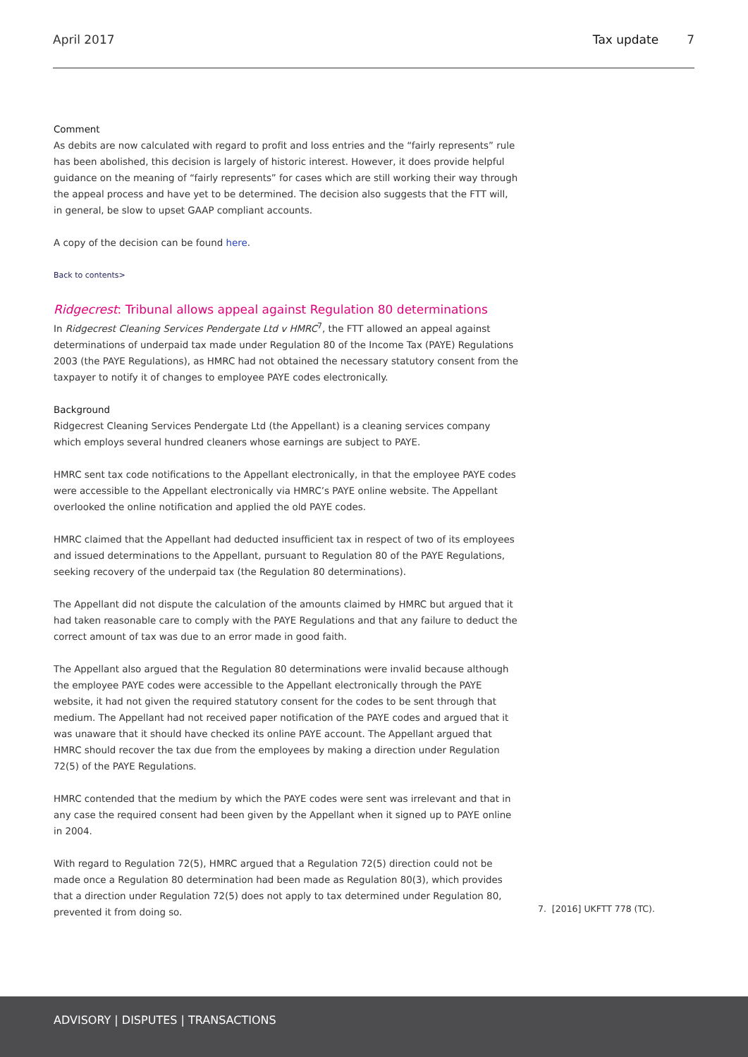April 2017 Tax update 7
Comment
As debits are now calculated with regard to profit and loss entries and the “fairly represents” rule has been abolished, this decision is largely of historic interest. However, it does provide helpful guidance on the meaning of “fairly represents” for cases which are still working their way through the appeal process and have yet to be determined. The decision also suggests that the FTT will, in general, be slow to upset GAAP compliant accounts.
A copy of the decision can be found here.
Back to contents>
Ridgecrest: Tribunal allows appeal against Regulation 80 determinations
In Ridgecrest Cleaning Services Pendergate Ltd v HMRC<sup>7</sup>, the FTT allowed an appeal against determinations of underpaid tax made under Regulation 80 of the Income Tax (PAYE) Regulations 2003 (the PAYE Regulations), as HMRC had not obtained the necessary statutory consent from the taxpayer to notify it of changes to employee PAYE codes electronically.
Background
Ridgecrest Cleaning Services Pendergate Ltd (the Appellant) is a cleaning services company which employs several hundred cleaners whose earnings are subject to PAYE.
HMRC sent tax code notifications to the Appellant electronically, in that the employee PAYE codes were accessible to the Appellant electronically via HMRC’s PAYE online website. The Appellant overlooked the online notification and applied the old PAYE codes.
HMRC claimed that the Appellant had deducted insufficient tax in respect of two of its employees and issued determinations to the Appellant, pursuant to Regulation 80 of the PAYE Regulations, seeking recovery of the underpaid tax (the Regulation 80 determinations).
The Appellant did not dispute the calculation of the amounts claimed by HMRC but argued that it had taken reasonable care to comply with the PAYE Regulations and that any failure to deduct the correct amount of tax was due to an error made in good faith.
The Appellant also argued that the Regulation 80 determinations were invalid because although the employee PAYE codes were accessible to the Appellant electronically through the PAYE website, it had not given the required statutory consent for the codes to be sent through that medium. The Appellant had not received paper notification of the PAYE codes and argued that it was unaware that it should have checked its online PAYE account. The Appellant argued that HMRC should recover the tax due from the employees by making a direction under Regulation 72(5) of the PAYE Regulations.
HMRC contended that the medium by which the PAYE codes were sent was irrelevant and that in any case the required consent had been given by the Appellant when it signed up to PAYE online in 2004.
With regard to Regulation 72(5), HMRC argued that a Regulation 72(5) direction could not be made once a Regulation 80 determination had been made as Regulation 80(3), which provides that a direction under Regulation 72(5) does not apply to tax determined under Regulation 80, prevented it from doing so.
7. [2016] UKFTT 778 (TC).
ADVISORY | DISPUTES | TRANSACTIONS